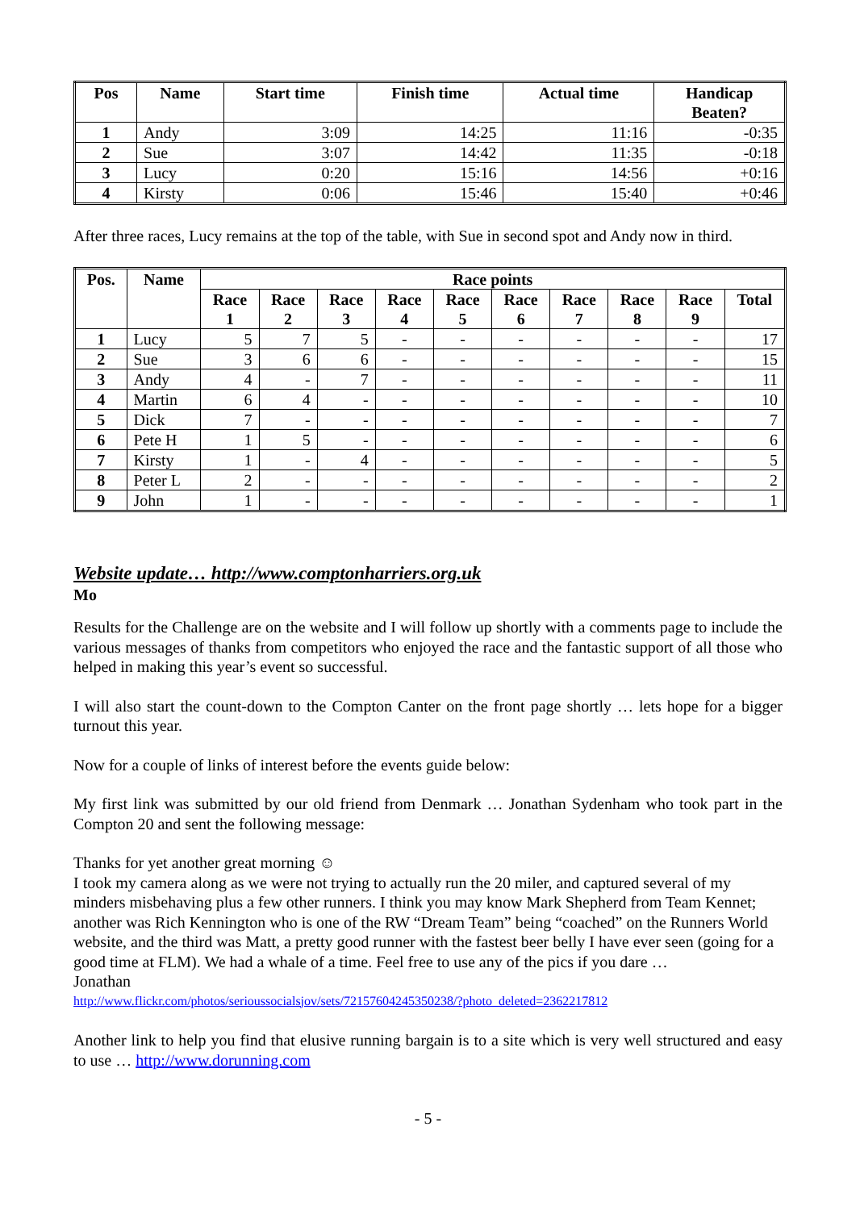| Pos | Name | Start time | Finish time | Actual time | Handicap Beaten? |
| --- | --- | --- | --- | --- | --- |
| 1 | Andy | 3:09 | 14:25 | 11:16 | -0:35 |
| 2 | Sue | 3:07 | 14:42 | 11:35 | -0:18 |
| 3 | Lucy | 0:20 | 15:16 | 14:56 | +0:16 |
| 4 | Kirsty | 0:06 | 15:46 | 15:40 | +0:46 |
After three races, Lucy remains at the top of the table, with Sue in second spot and Andy now in third.
| Pos. | Name | Race points | | | | | | | | | |
| --- | --- | --- | --- | --- | --- | --- | --- | --- | --- | --- | --- |
| | | Race 1 | Race 2 | Race 3 | Race 4 | Race 5 | Race 6 | Race 7 | Race 8 | Race 9 | Total |
| 1 | Lucy | 5 | 7 | 5 | - | - | - | - | - | - | 17 |
| 2 | Sue | 3 | 6 | 6 | - | - | - | - | - | - | 15 |
| 3 | Andy | 4 | - | 7 | - | - | - | - | - | - | 11 |
| 4 | Martin | 6 | 4 | - | - | - | - | - | - | - | 10 |
| 5 | Dick | 7 | - | - | - | - | - | - | - | - | 7 |
| 6 | Pete H | 1 | 5 | - | - | - | - | - | - | - | 6 |
| 7 | Kirsty | 1 | - | 4 | - | - | - | - | - | - | 5 |
| 8 | Peter L | 2 | - | - | - | - | - | - | - | - | 2 |
| 9 | John | 1 | - | - | - | - | - | - | - | - | 1 |
Website update… http://www.comptonharriers.org.uk
Mo
Results for the Challenge are on the website and I will follow up shortly with a comments page to include the various messages of thanks from competitors who enjoyed the race and the fantastic support of all those who helped in making this year’s event so successful.
I will also start the count-down to the Compton Canter on the front page shortly … lets hope for a bigger turnout this year.
Now for a couple of links of interest before the events guide below:
My first link was submitted by our old friend from Denmark … Jonathan Sydenham who took part in the Compton 20 and sent the following message:
Thanks for yet another great morning ☺
I took my camera along as we were not trying to actually run the 20 miler, and captured several of my minders misbehaving plus a few other runners. I think you may know Mark Shepherd from Team Kennet; another was Rich Kennington who is one of the RW “Dream Team” being “coached” on the Runners World website, and the third was Matt, a pretty good runner with the fastest beer belly I have ever seen (going for a good time at FLM). We had a whale of a time. Feel free to use any of the pics if you dare …
Jonathan
http://www.flickr.com/photos/serioussocialsjov/sets/72157604245350238/?photo_deleted=2362217812
Another link to help you find that elusive running bargain is to a site which is very well structured and easy to use … http://www.dorunning.com
- 5 -